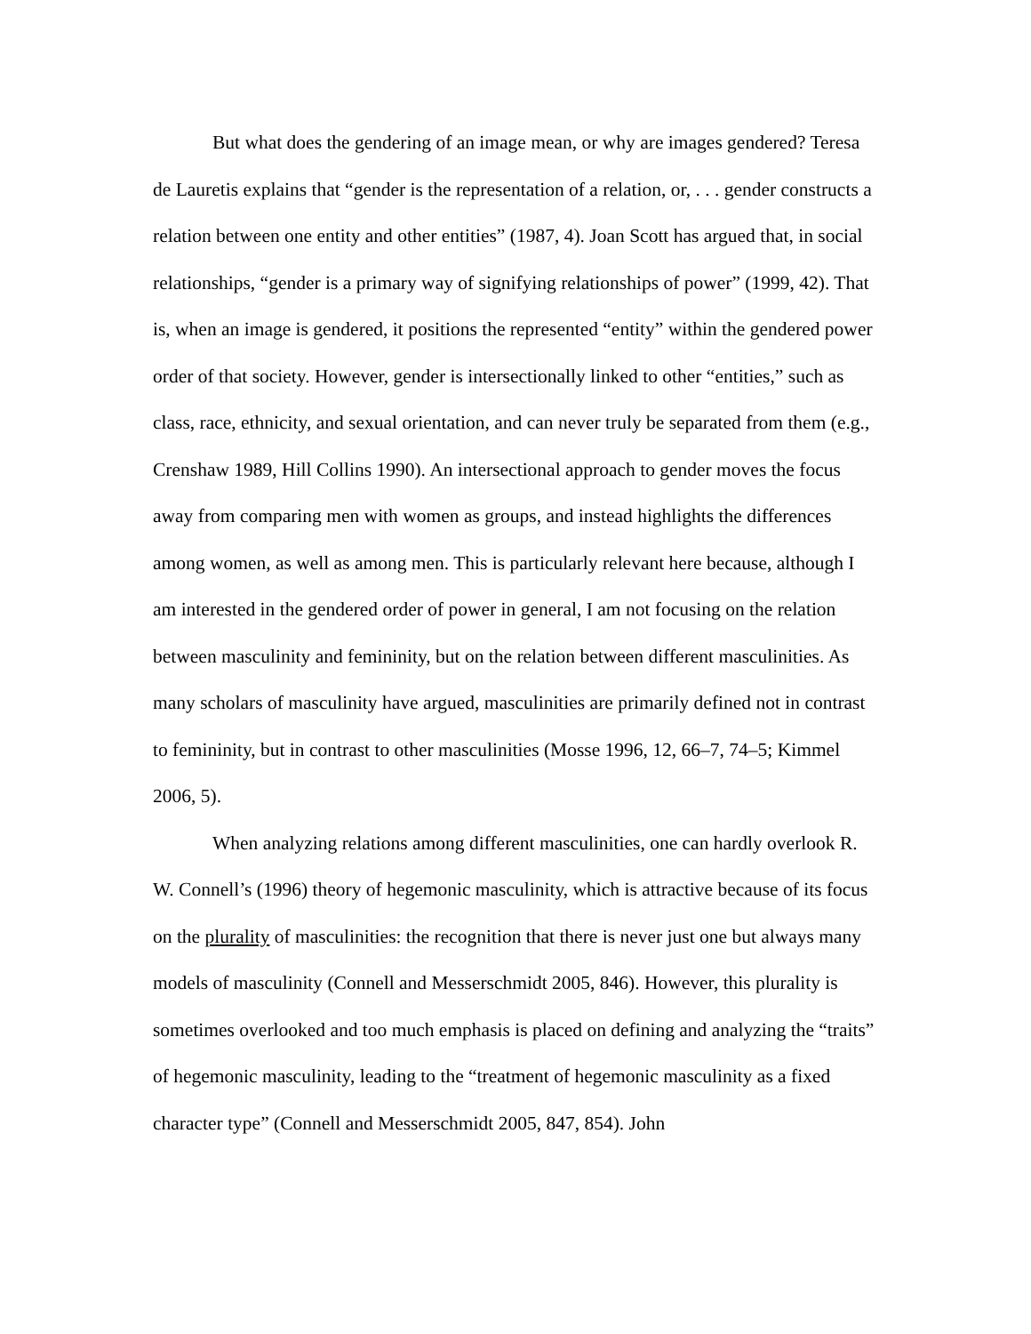But what does the gendering of an image mean, or why are images gendered? Teresa de Lauretis explains that “gender is the representation of a relation, or, . . . gender constructs a relation between one entity and other entities” (1987, 4). Joan Scott has argued that, in social relationships, “gender is a primary way of signifying relationships of power” (1999, 42). That is, when an image is gendered, it positions the represented “entity” within the gendered power order of that society. However, gender is intersectionally linked to other “entities,” such as class, race, ethnicity, and sexual orientation, and can never truly be separated from them (e.g., Crenshaw 1989, Hill Collins 1990). An intersectional approach to gender moves the focus away from comparing men with women as groups, and instead highlights the differences among women, as well as among men. This is particularly relevant here because, although I am interested in the gendered order of power in general, I am not focusing on the relation between masculinity and femininity, but on the relation between different masculinities. As many scholars of masculinity have argued, masculinities are primarily defined not in contrast to femininity, but in contrast to other masculinities (Mosse 1996, 12, 66–7, 74–5; Kimmel 2006, 5).
When analyzing relations among different masculinities, one can hardly overlook R. W. Connell’s (1996) theory of hegemonic masculinity, which is attractive because of its focus on the plurality of masculinities: the recognition that there is never just one but always many models of masculinity (Connell and Messerschmidt 2005, 846). However, this plurality is sometimes overlooked and too much emphasis is placed on defining and analyzing the “traits” of hegemonic masculinity, leading to the “treatment of hegemonic masculinity as a fixed character type” (Connell and Messerschmidt 2005, 847, 854). John